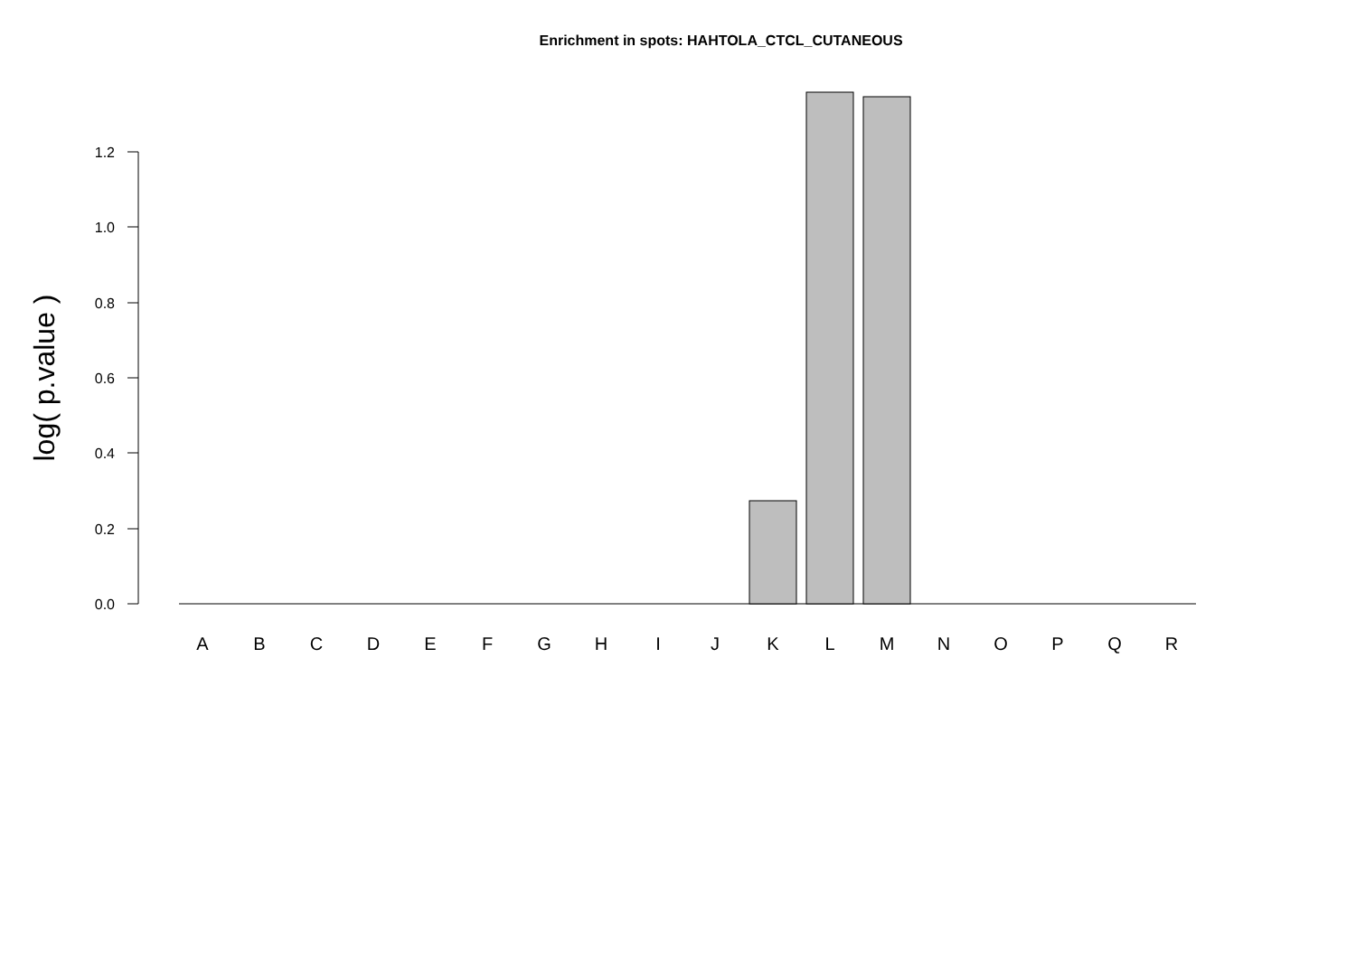Enrichment in spots: HAHTOLA_CTCL_CUTANEOUS
0.0
0.2
0.4
0.6
0.8
1.0
1.2
log( p.value )
A
B
C
D
E
F
G
H
I
J
K
L
M
N
O
P
Q
R